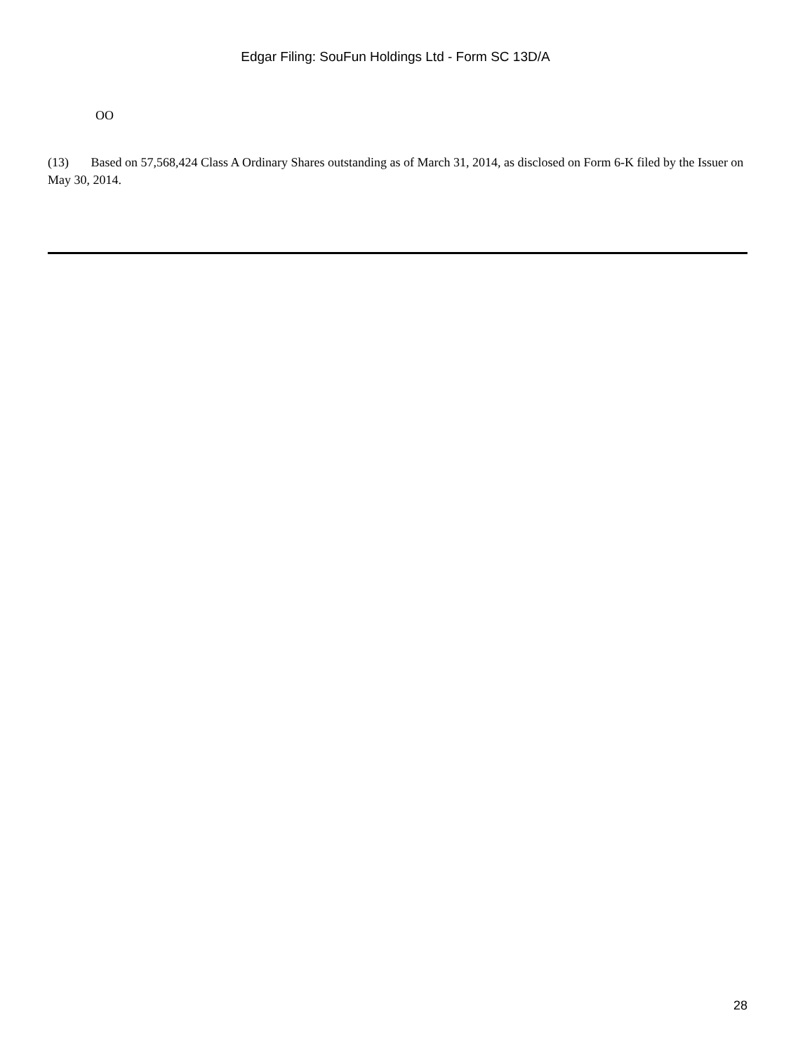Edgar Filing: SouFun Holdings Ltd - Form SC 13D/A
OO
(13) Based on 57,568,424 Class A Ordinary Shares outstanding as of March 31, 2014, as disclosed on Form 6-K filed by the Issuer on May 30, 2014.
28